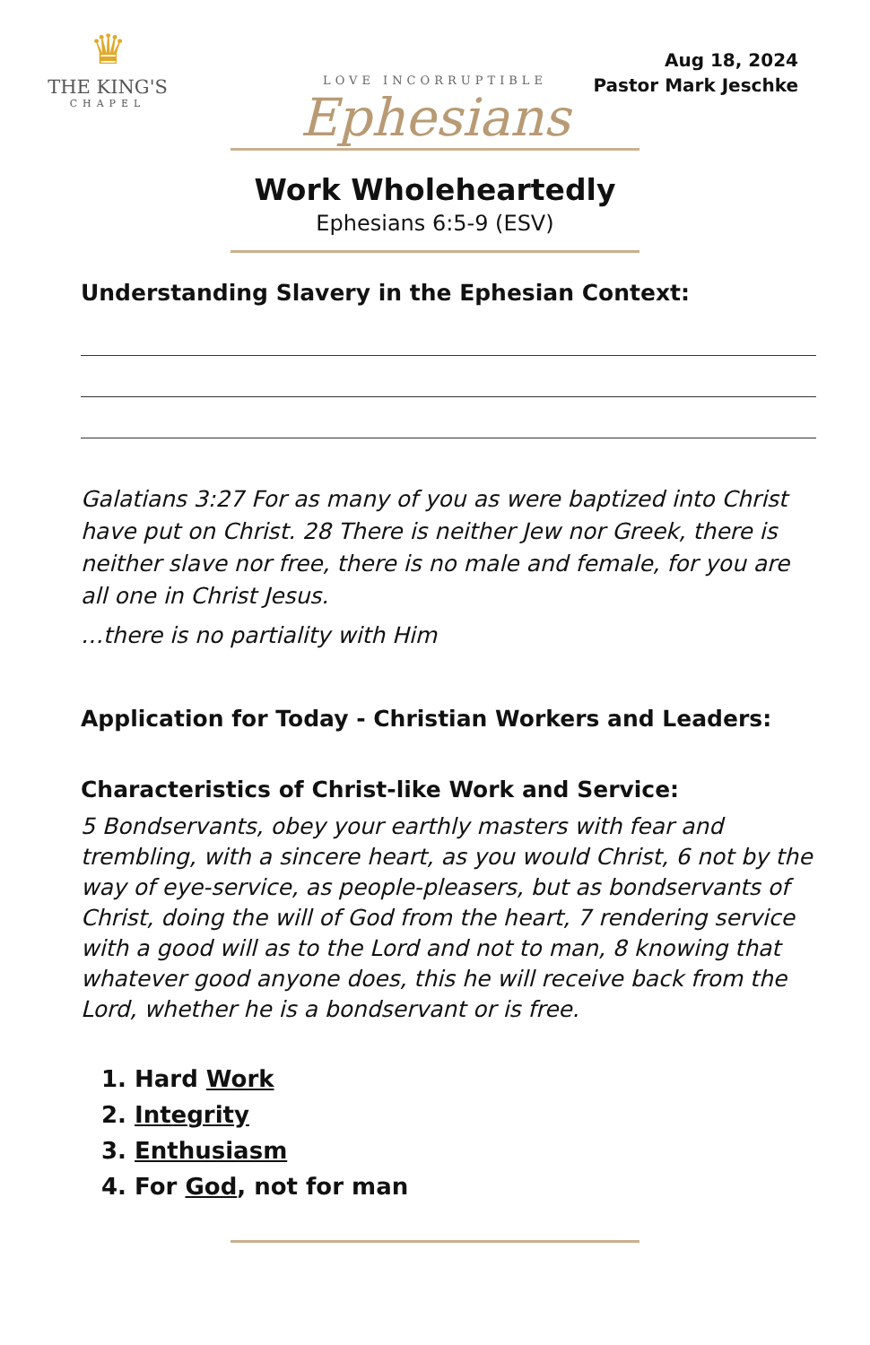♛
THE KING'S
CHAPEL
Aug 18, 2024
Pastor Mark Jeschke
LOVE INCORRUPTIBLE
Ephesians
Work Wholeheartedly
Ephesians 6:5-9 (ESV)
Understanding Slavery in the Ephesian Context:
Galatians 3:27 For as many of you as were baptized into Christ have put on Christ. 28 There is neither Jew nor Greek, there is neither slave nor free, there is no male and female, for you are all one in Christ Jesus.
…there is no partiality with Him
Application for Today - Christian Workers and Leaders:
Characteristics of Christ-like Work and Service:
5 Bondservants, obey your earthly masters with fear and trembling, with a sincere heart, as you would Christ, 6 not by the way of eye-service, as people-pleasers, but as bondservants of Christ, doing the will of God from the heart, 7 rendering service with a good will as to the Lord and not to man, 8 knowing that whatever good anyone does, this he will receive back from the Lord, whether he is a bondservant or is free.
1. Hard Work
2. Integrity
3. Enthusiasm
4. For God, not for man